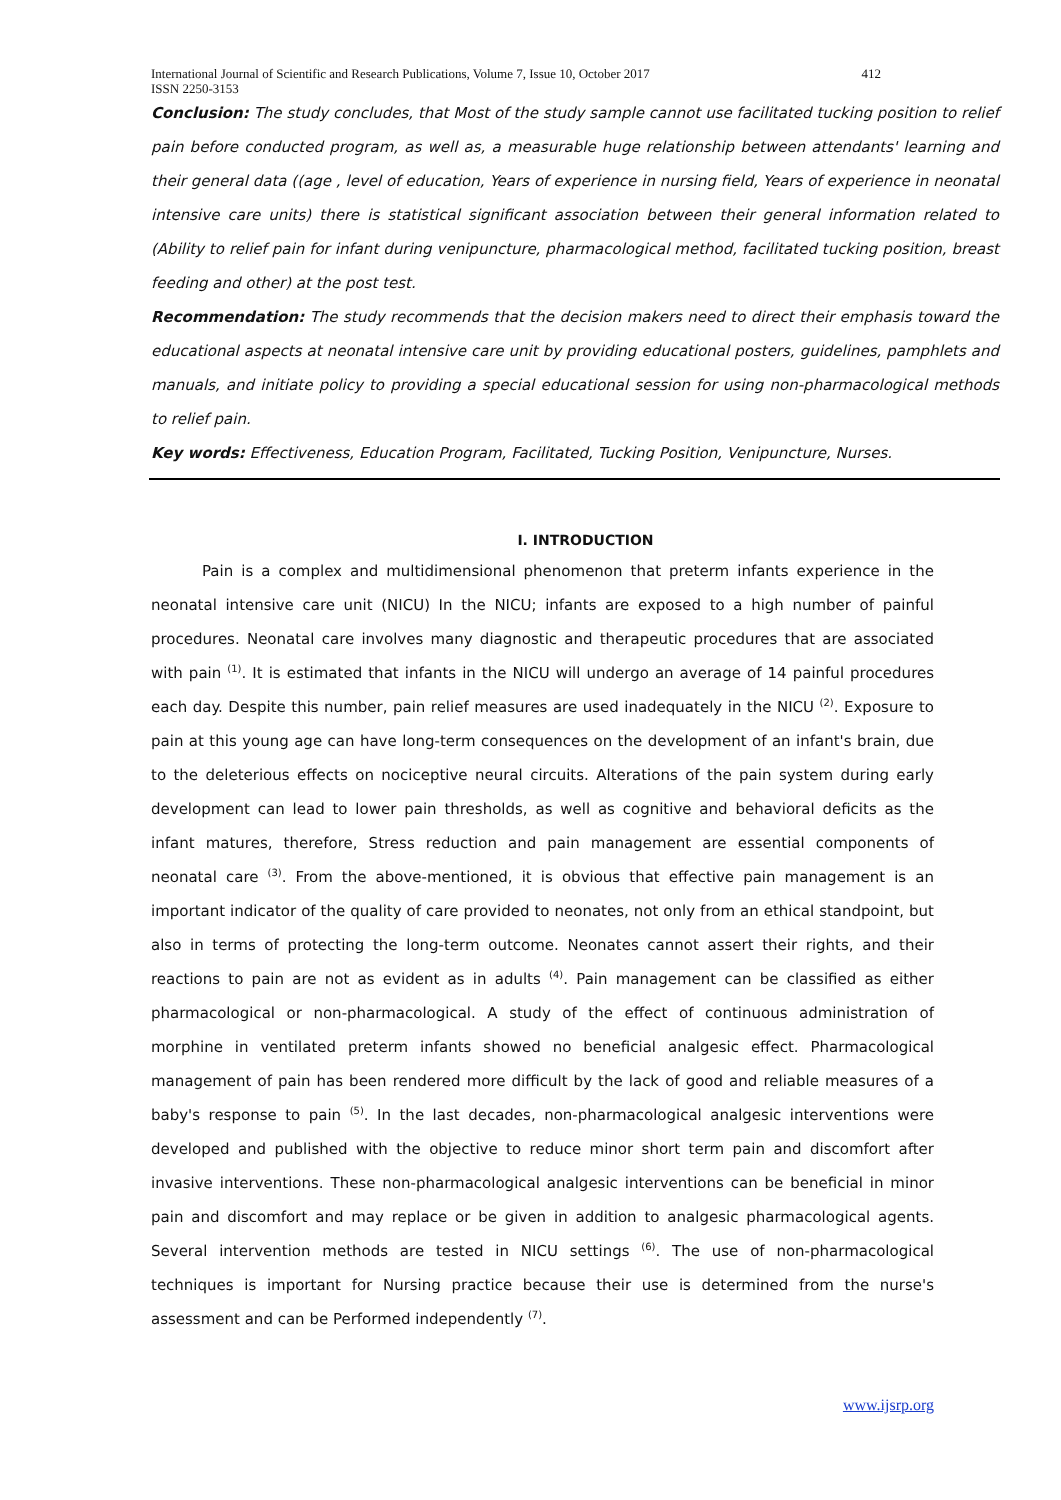International Journal of Scientific and Research Publications, Volume 7, Issue 10, October 2017
ISSN 2250-3153
412
Conclusion: The study concludes, that Most of the study sample cannot use facilitated tucking position to relief pain before conducted program, as well as, a measurable huge relationship between attendants' learning and their general data ((age , level of education, Years of experience in nursing field, Years of experience in neonatal intensive care units) there is statistical significant association between their general information related to (Ability to relief pain for infant during venipuncture, pharmacological method, facilitated tucking position, breast feeding and other) at the post test.
Recommendation: The study recommends that the decision makers need to direct their emphasis toward the educational aspects at neonatal intensive care unit by providing educational posters, guidelines, pamphlets and manuals, and initiate policy to providing a special educational session for using non-pharmacological methods to relief pain.
Key words: Effectiveness, Education Program, Facilitated, Tucking Position, Venipuncture, Nurses.
I. INTRODUCTION
Pain is a complex and multidimensional phenomenon that preterm infants experience in the neonatal intensive care unit (NICU) In the NICU; infants are exposed to a high number of painful procedures. Neonatal care involves many diagnostic and therapeutic procedures that are associated with pain <sup>(1)</sup>. It is estimated that infants in the NICU will undergo an average of 14 painful procedures each day. Despite this number, pain relief measures are used inadequately in the NICU <sup>(2)</sup>. Exposure to pain at this young age can have long-term consequences on the development of an infant's brain, due to the deleterious effects on nociceptive neural circuits. Alterations of the pain system during early development can lead to lower pain thresholds, as well as cognitive and behavioral deficits as the infant matures, therefore, Stress reduction and pain management are essential components of neonatal care <sup>(3)</sup>. From the above-mentioned, it is obvious that effective pain management is an important indicator of the quality of care provided to neonates, not only from an ethical standpoint, but also in terms of protecting the long-term outcome. Neonates cannot assert their rights, and their reactions to pain are not as evident as in adults <sup>(4)</sup>. Pain management can be classified as either pharmacological or non-pharmacological. A study of the effect of continuous administration of morphine in ventilated preterm infants showed no beneficial analgesic effect. Pharmacological management of pain has been rendered more difficult by the lack of good and reliable measures of a baby's response to pain <sup>(5)</sup>. In the last decades, non-pharmacological analgesic interventions were developed and published with the objective to reduce minor short term pain and discomfort after invasive interventions. These non-pharmacological analgesic interventions can be beneficial in minor pain and discomfort and may replace or be given in addition to analgesic pharmacological agents. Several intervention methods are tested in NICU settings <sup>(6)</sup>. The use of non-pharmacological techniques is important for Nursing practice because their use is determined from the nurse's assessment and can be Performed independently <sup>(7)</sup>.
www.ijsrp.org